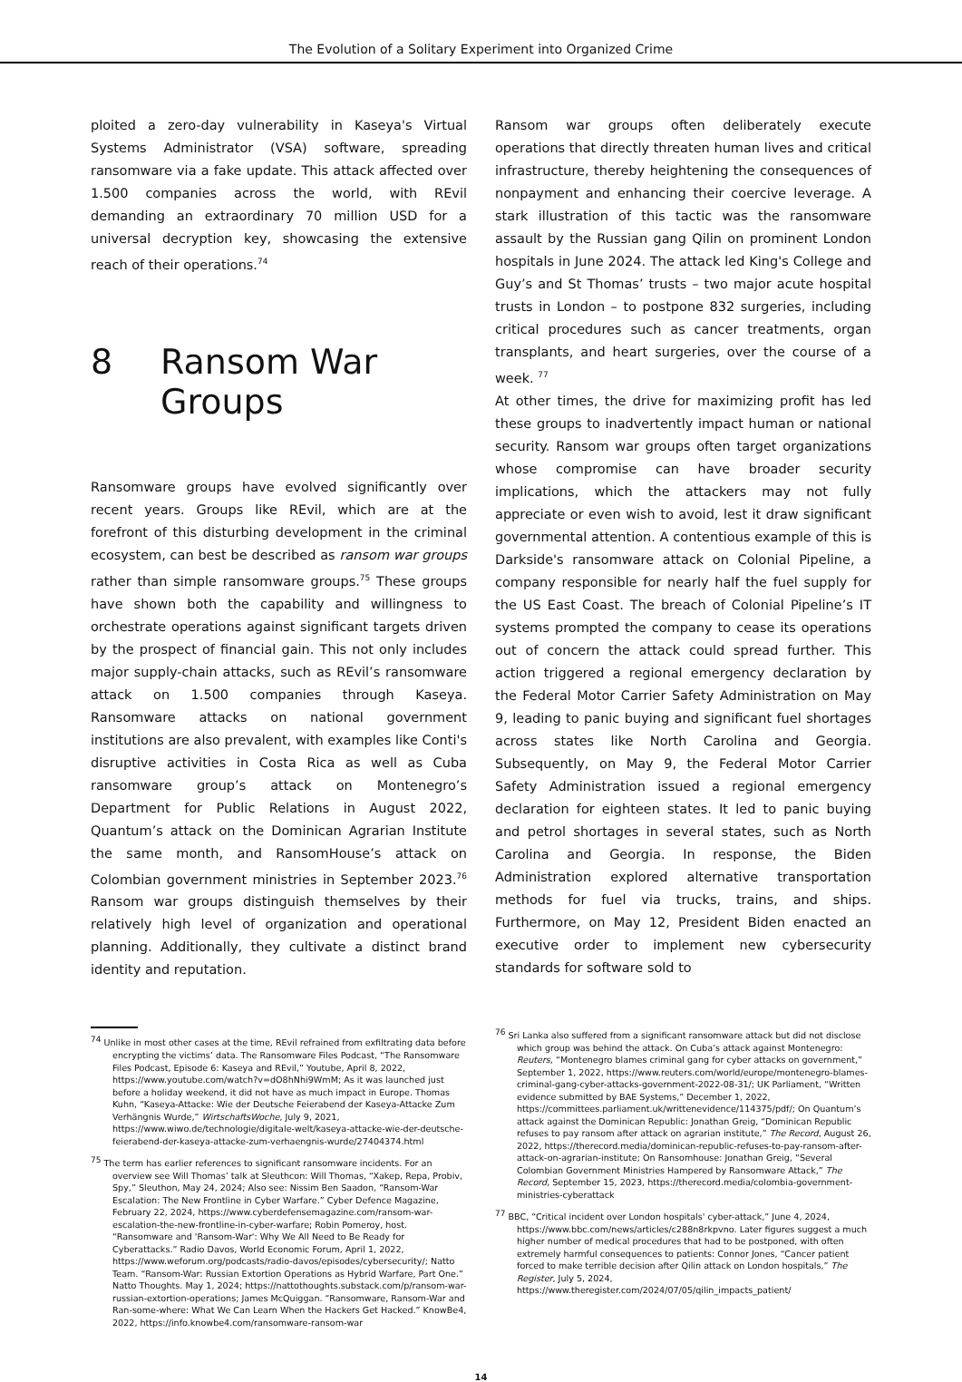The Evolution of a Solitary Experiment into Organized Crime
ploited a zero-day vulnerability in Kaseya's Virtual Systems Administrator (VSA) software, spreading ransomware via a fake update. This attack affected over 1.500 companies across the world, with REvil demanding an extraordinary 70 million USD for a universal decryption key, showcasing the extensive reach of their operations.<sup>74</sup>
8 Ransom War
Groups
Ransomware groups have evolved significantly over recent years. Groups like REvil, which are at the forefront of this disturbing development in the criminal ecosystem, can best be described as ransom war groups rather than simple ransomware groups.<sup>75</sup> These groups have shown both the capability and willingness to orchestrate operations against significant targets driven by the prospect of financial gain. This not only includes major supply-chain attacks, such as REvil’s ransomware attack on 1.500 companies through Kaseya. Ransomware attacks on national government institutions are also prevalent, with examples like Conti's disruptive activities in Costa Rica as well as Cuba ransomware group’s attack on Montenegro’s Department for Public Relations in August 2022, Quantum’s attack on the Dominican Agrarian Institute the same month, and RansomHouse’s attack on Colombian government ministries in September 2023.<sup>76</sup> Ransom war groups distinguish themselves by their relatively high level of organization and operational planning. Additionally, they cultivate a distinct brand identity and reputation.
<sup>74</sup> Unlike in most other cases at the time, REvil refrained from exfiltrating data before encrypting the victims’ data. The Ransomware Files Podcast, “The Ransomware Files Podcast, Episode 6: Kaseya and REvil,” Youtube, April 8, 2022, https://www.youtube.com/watch?v=dO8hNhi9WmM; As it was launched just before a holiday weekend, it did not have as much impact in Europe. Thomas Kuhn, “Kaseya-Attacke: Wie der Deutsche Feierabend der Kaseya-Attacke Zum Verhängnis Wurde,” WirtschaftsWoche, July 9, 2021, https://www.wiwo.de/technologie/digitale-welt/kaseya-attacke-wie-der-deutsche-feierabend-der-kaseya-attacke-zum-verhaengnis-wurde/27404374.html
<sup>75</sup> The term has earlier references to significant ransomware incidents. For an overview see Will Thomas’ talk at Sleuthcon: Will Thomas, “Xakep, Repa, Probiv, Spy,” Sleuthon, May 24, 2024; Also see: Nissim Ben Saadon, “Ransom-War Escalation: The New Frontline in Cyber Warfare.” Cyber Defence Magazine, February 22, 2024, https://www.cyberdefensemagazine.com/ransom-war-escalation-the-new-frontline-in-cyber-warfare; Robin Pomeroy, host. “Ransomware and 'Ransom-War': Why We All Need to Be Ready for Cyberattacks.” Radio Davos, World Economic Forum, April 1, 2022, https://www.weforum.org/podcasts/radio-davos/episodes/cybersecurity/; Natto Team. “Ransom-War: Russian Extortion Operations as Hybrid Warfare, Part One.” Natto Thoughts. May 1, 2024; https://nattothoughts.substack.com/p/ransom-war-russian-extortion-operations; James McQuiggan. “Ransomware, Ransom-War and Ran-some-where: What We Can Learn When the Hackers Get Hacked.” KnowBe4, 2022, https://info.knowbe4.com/ransomware-ransom-war
Ransom war groups often deliberately execute operations that directly threaten human lives and critical infrastructure, thereby heightening the consequences of nonpayment and enhancing their coercive leverage. A stark illustration of this tactic was the ransomware assault by the Russian gang Qilin on prominent London hospitals in June 2024. The attack led King's College and Guy’s and St Thomas’ trusts – two major acute hospital trusts in London – to postpone 832 surgeries, including critical procedures such as cancer treatments, organ transplants, and heart surgeries, over the course of a week. <sup>77</sup>
At other times, the drive for maximizing profit has led these groups to inadvertently impact human or national security. Ransom war groups often target organizations whose compromise can have broader security implications, which the attackers may not fully appreciate or even wish to avoid, lest it draw significant governmental attention. A contentious example of this is Darkside's ransomware attack on Colonial Pipeline, a company responsible for nearly half the fuel supply for the US East Coast. The breach of Colonial Pipeline’s IT systems prompted the company to cease its operations out of concern the attack could spread further. This action triggered a regional emergency declaration by the Federal Motor Carrier Safety Administration on May 9, leading to panic buying and significant fuel shortages across states like North Carolina and Georgia. Subsequently, on May 9, the Federal Motor Carrier Safety Administration issued a regional emergency declaration for eighteen states. It led to panic buying and petrol shortages in several states, such as North Carolina and Georgia. In response, the Biden Administration explored alternative transportation methods for fuel via trucks, trains, and ships. Furthermore, on May 12, President Biden enacted an executive order to implement new cybersecurity standards for software sold to
<sup>76</sup> Sri Lanka also suffered from a significant ransomware attack but did not disclose which group was behind the attack. On Cuba’s attack against Montenegro: Reuters, “Montenegro blames criminal gang for cyber attacks on government,” September 1, 2022, https://www.reuters.com/world/europe/montenegro-blames-criminal-gang-cyber-attacks-government-2022-08-31/; UK Parliament, “Written evidence submitted by BAE Systems,” December 1, 2022, https://committees.parliament.uk/writtenevidence/114375/pdf/; On Quantum’s attack against the Dominican Republic: Jonathan Greig, “Dominican Republic refuses to pay ransom after attack on agrarian institute,” The Record, August 26, 2022, https://therecord.media/dominican-republic-refuses-to-pay-ransom-after-attack-on-agrarian-institute; On Ransomhouse: Jonathan Greig, “Several Colombian Government Ministries Hampered by Ransomware Attack,” The Record, September 15, 2023, https://therecord.media/colombia-government-ministries-cyberattack
<sup>77</sup> BBC, “Critical incident over London hospitals' cyber-attack,” June 4, 2024, https://www.bbc.com/news/articles/c288n8rkpvno. Later figures suggest a much higher number of medical procedures that had to be postponed, with often extremely harmful consequences to patients: Connor Jones, “Cancer patient forced to make terrible decision after Qilin attack on London hospitals,” The Register, July 5, 2024, https://www.theregister.com/2024/07/05/qilin_impacts_patient/
14